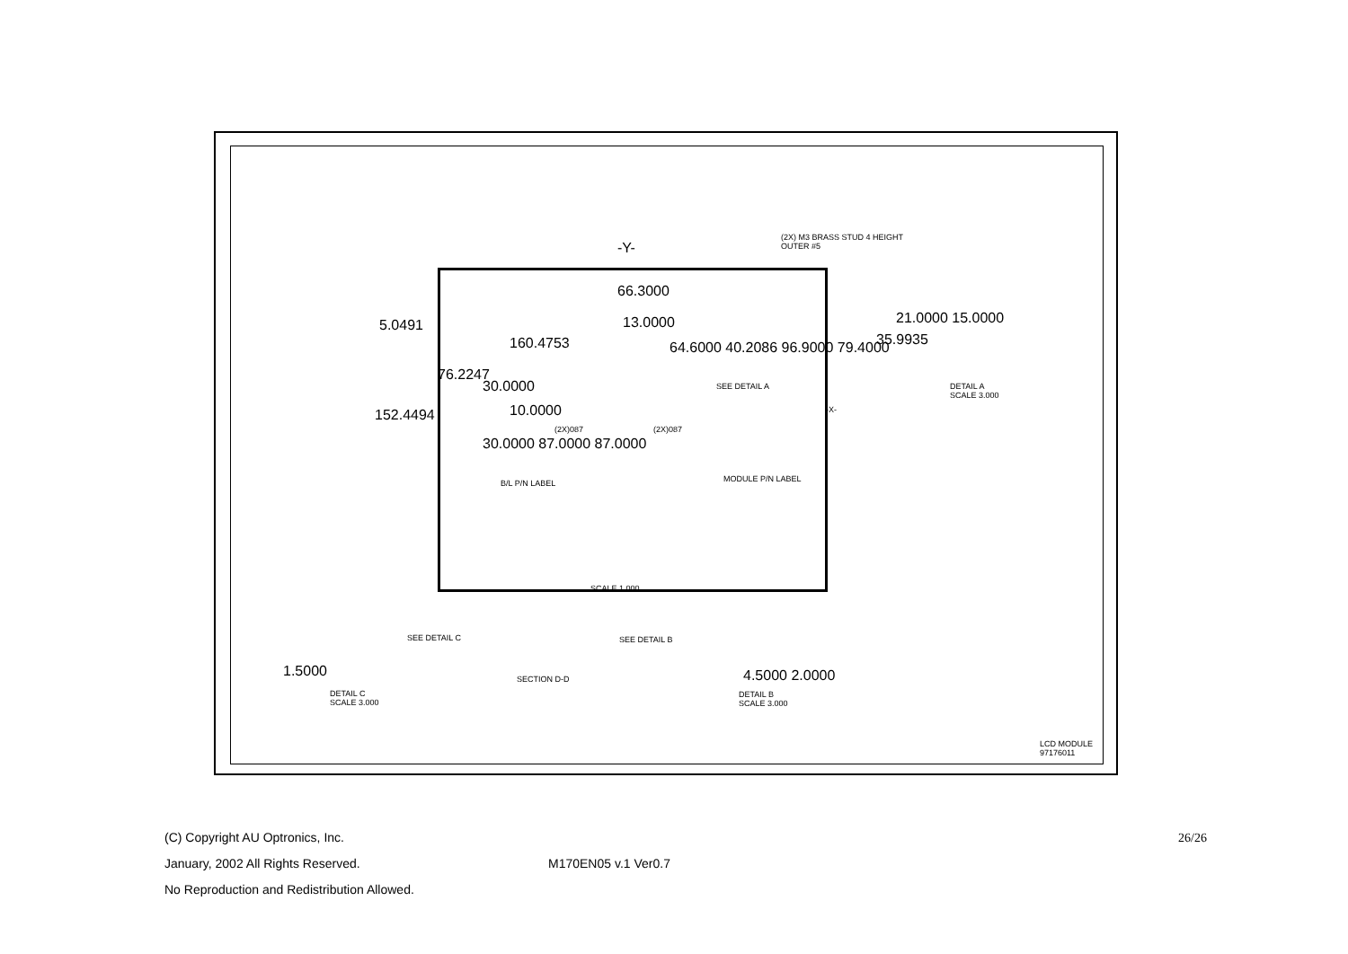-Y-
(2X) M3 BRASS STUD 4 HEIGHT
OUTER #5
66.3000
13.0000
5.0491
160.4753
76.2247
64.6000 40.2086 96.9000 79.4000
30.0000
152.4494 10.0000
SEE DETAIL A
-X-
(2X)087 (2X)087
30.0000 87.0000 87.0000
B/L P/N LABEL MODULE P/N LABEL
21.0000 15.0000
35.9935
DETAIL A
SCALE 3.000
SCALE 1.000
SEE DETAIL C SEE DETAIL B
SECTION D-D
1.5000
DETAIL C
SCALE 3.000
4.5000 2.0000
DETAIL B
SCALE 3.000
LCD MODULE 97176011
(C) Copyright AU Optronics, Inc. 26/26
January, 2002 All Rights Reserved. M170EN05 v.1 Ver0.7
No Reproduction and Redistribution Allowed.